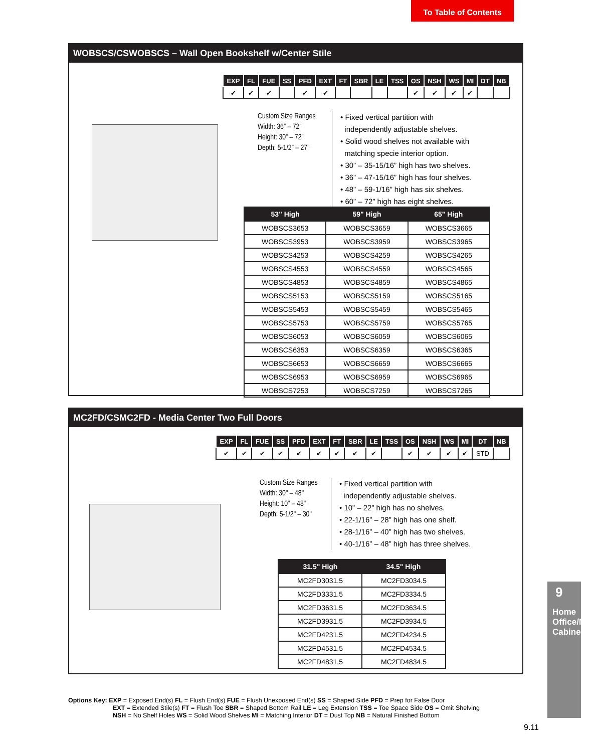To Table of Contents
WOBSCS/CSWOBSCS – Wall Open Bookshelf w/Center Stile
| EXP | FL | FUE | SS | PFD | EXT | FT | SBR | LE | TSS | OS | NSH | WS | MI | DT | NB |
| --- | --- | --- | --- | --- | --- | --- | --- | --- | --- | --- | --- | --- | --- | --- | --- |
| ✔ | ✔ | ✔ | | ✔ | ✔ | | | | | ✔ | ✔ | ✔ | ✔ | | |
Custom Size Ranges
Width: 36” – 72”
Height: 30” – 72”
Depth: 5-1/2” – 27”
• Fixed vertical partition with
independently adjustable shelves.
• Solid wood shelves not available with
matching specie interior option.
• 30” – 35-15/16” high has two shelves.
• 36” – 47-15/16” high has four shelves.
• 48” – 59-1/16” high has six shelves.
• 60” – 72” high has eight shelves.
| 53" High | 59" High | 65" High |
| --- | --- | --- |
| WOBSCS3653 | WOBSCS3659 | WOBSCS3665 |
| WOBSCS3953 | WOBSCS3959 | WOBSCS3965 |
| WOBSCS4253 | WOBSCS4259 | WOBSCS4265 |
| WOBSCS4553 | WOBSCS4559 | WOBSCS4565 |
| WOBSCS4853 | WOBSCS4859 | WOBSCS4865 |
| WOBSCS5153 | WOBSCS5159 | WOBSCS5165 |
| WOBSCS5453 | WOBSCS5459 | WOBSCS5465 |
| WOBSCS5753 | WOBSCS5759 | WOBSCS5765 |
| WOBSCS6053 | WOBSCS6059 | WOBSCS6065 |
| WOBSCS6353 | WOBSCS6359 | WOBSCS6365 |
| WOBSCS6653 | WOBSCS6659 | WOBSCS6665 |
| WOBSCS6953 | WOBSCS6959 | WOBSCS6965 |
| WOBSCS7253 | WOBSCS7259 | WOBSCS7265 |
MC2FD/CSMC2FD - Media Center Two Full Doors
| EXP | FL | FUE | SS | PFD | EXT | FT | SBR | LE | TSS | OS | NSH | WS | MI | DT | NB |
| --- | --- | --- | --- | --- | --- | --- | --- | --- | --- | --- | --- | --- | --- | --- | --- |
| ✔ | ✔ | ✔ | ✔ | ✔ | ✔ | ✔ | ✔ | ✔ | | ✔ | ✔ | ✔ | ✔ | STD | |
Custom Size Ranges
Width: 30" – 48"
Height: 10" – 48"
Depth: 5-1/2" – 30"
• Fixed vertical partition with
independently adjustable shelves.
• 10” – 22” high has no shelves.
• 22-1/16” – 28” high has one shelf.
• 28-1/16” – 40” high has two shelves.
• 40-1/16” – 48” high has three shelves.
| 31.5" High | 34.5" High |
| --- | --- |
| MC2FD3031.5 | MC2FD3034.5 |
| MC2FD3331.5 | MC2FD3334.5 |
| MC2FD3631.5 | MC2FD3634.5 |
| MC2FD3931.5 | MC2FD3934.5 |
| MC2FD4231.5 | MC2FD4234.5 |
| MC2FD4531.5 | MC2FD4534.5 |
| MC2FD4831.5 | MC2FD4834.5 |
Options Key: EXP = Exposed End(s) FL = Flush End(s) FUE = Flush Unexposed End(s) SS = Shaped Side PFD = Prep for False Door
EXT = Extended Stile(s) FT = Flush Toe SBR = Shaped Bottom Rail LE = Leg Extension TSS = Toe Space Side OS = Omit Shelving
NSH = No Shelf Holes WS = Solid Wood Shelves MI = Matching Interior DT = Dust Top NB = Natural Finished Bottom
9
Home Office/Media Cabinets
9.11